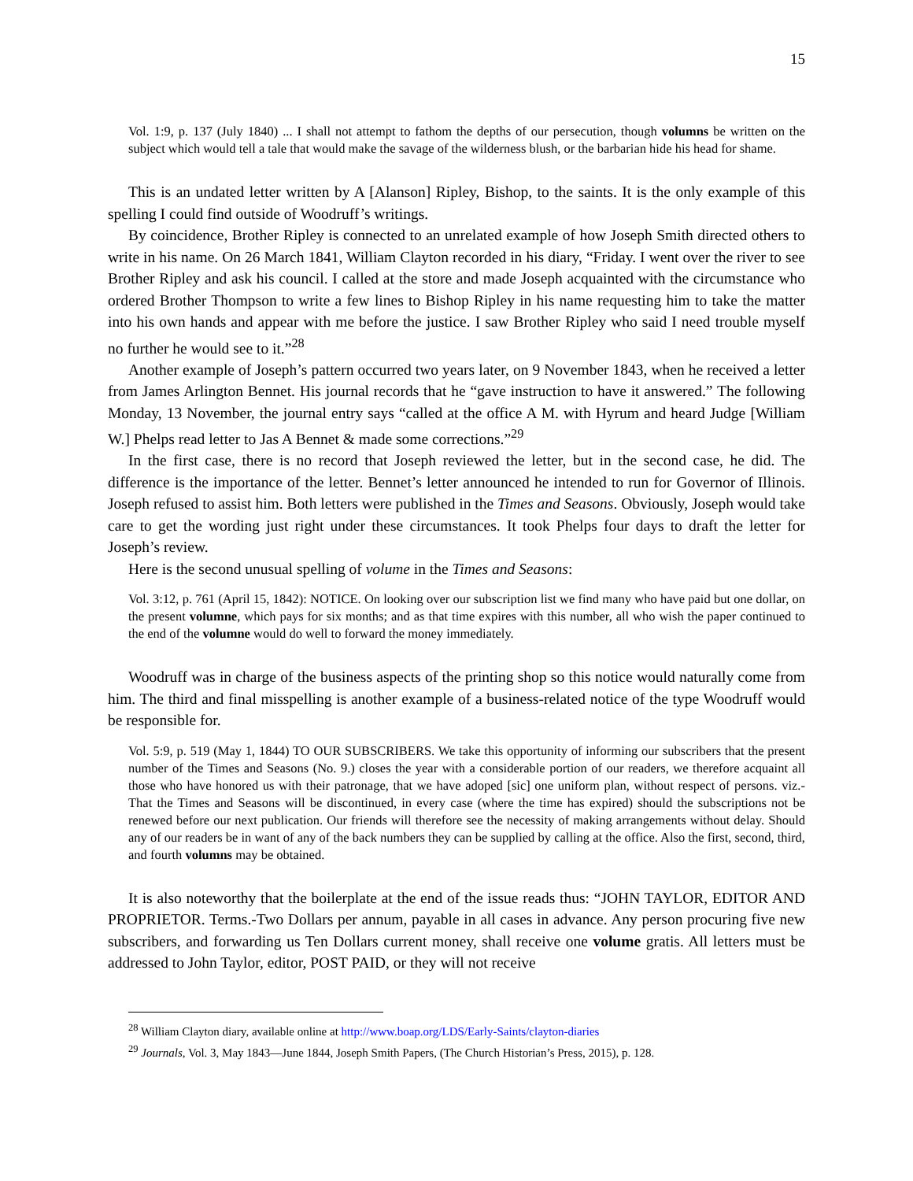15
Vol. 1:9, p. 137 (July 1840) ... I shall not attempt to fathom the depths of our persecution, though volumns be written on the subject which would tell a tale that would make the savage of the wilderness blush, or the barbarian hide his head for shame.
This is an undated letter written by A [Alanson] Ripley, Bishop, to the saints. It is the only example of this spelling I could find outside of Woodruff’s writings.
By coincidence, Brother Ripley is connected to an unrelated example of how Joseph Smith directed others to write in his name. On 26 March 1841, William Clayton recorded in his diary, “Friday. I went over the river to see Brother Ripley and ask his council. I called at the store and made Joseph acquainted with the circumstance who ordered Brother Thompson to write a few lines to Bishop Ripley in his name requesting him to take the matter into his own hands and appear with me before the justice. I saw Brother Ripley who said I need trouble myself no further he would see to it.”<sup>28</sup>
Another example of Joseph’s pattern occurred two years later, on 9 November 1843, when he received a letter from James Arlington Bennet. His journal records that he “gave instruction to have it answered.” The following Monday, 13 November, the journal entry says “called at the office A M. with Hyrum and heard Judge [William W.] Phelps read letter to Jas A Bennet & made some corrections.”<sup>29</sup>
In the first case, there is no record that Joseph reviewed the letter, but in the second case, he did. The difference is the importance of the letter. Bennet’s letter announced he intended to run for Governor of Illinois. Joseph refused to assist him. Both letters were published in the Times and Seasons. Obviously, Joseph would take care to get the wording just right under these circumstances. It took Phelps four days to draft the letter for Joseph’s review.
Here is the second unusual spelling of volume in the Times and Seasons:
Vol. 3:12, p. 761 (April 15, 1842): NOTICE. On looking over our subscription list we find many who have paid but one dollar, on the present volumne, which pays for six months; and as that time expires with this number, all who wish the paper continued to the end of the volumne would do well to forward the money immediately.
Woodruff was in charge of the business aspects of the printing shop so this notice would naturally come from him. The third and final misspelling is another example of a business-related notice of the type Woodruff would be responsible for.
Vol. 5:9, p. 519 (May 1, 1844) TO OUR SUBSCRIBERS. We take this opportunity of informing our subscribers that the present number of the Times and Seasons (No. 9.) closes the year with a considerable portion of our readers, we therefore acquaint all those who have honored us with their patronage, that we have adoped [sic] one uniform plan, without respect of persons. viz.-That the Times and Seasons will be discontinued, in every case (where the time has expired) should the subscriptions not be renewed before our next publication. Our friends will therefore see the necessity of making arrangements without delay. Should any of our readers be in want of any of the back numbers they can be supplied by calling at the office. Also the first, second, third, and fourth volumns may be obtained.
It is also noteworthy that the boilerplate at the end of the issue reads thus: “JOHN TAYLOR, EDITOR AND PROPRIETOR. Terms.-Two Dollars per annum, payable in all cases in advance. Any person procuring five new subscribers, and forwarding us Ten Dollars current money, shall receive one volume gratis. All letters must be addressed to John Taylor, editor, POST PAID, or they will not receive
<sup>28</sup> William Clayton diary, available online at http://www.boap.org/LDS/Early-Saints/clayton-diaries
<sup>29</sup> Journals, Vol. 3, May 1843—June 1844, Joseph Smith Papers, (The Church Historian’s Press, 2015), p. 128.